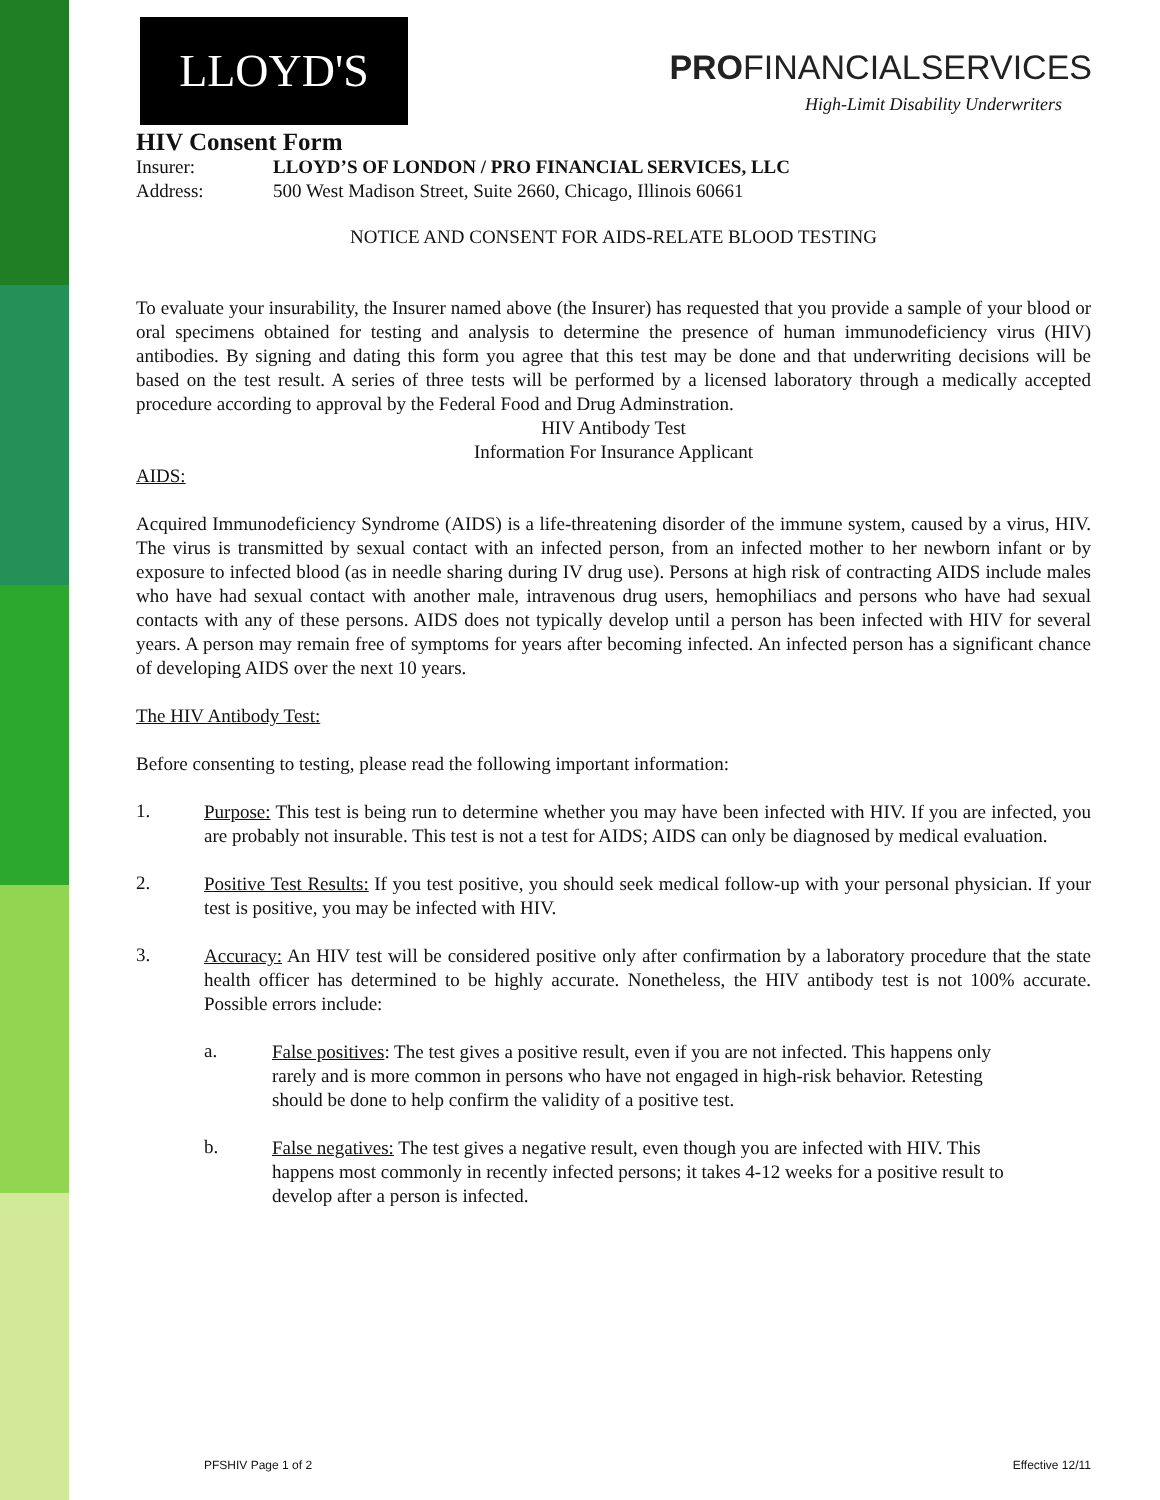LLOYD'S PROFINANCIALSERVICES
High-Limit Disability Underwriters
HIV Consent Form
Insurer: LLOYD’S OF LONDON / PRO FINANCIAL SERVICES, LLC
Address: 500 West Madison Street, Suite 2660, Chicago, Illinois 60661
NOTICE AND CONSENT FOR AIDS-RELATE BLOOD TESTING
To evaluate your insurability, the Insurer named above (the Insurer) has requested that you provide a sample of your blood or oral specimens obtained for testing and analysis to determine the presence of human immunodeficiency virus (HIV) antibodies. By signing and dating this form you agree that this test may be done and that underwriting decisions will be based on the test result. A series of three tests will be performed by a licensed laboratory through a medically accepted procedure according to approval by the Federal Food and Drug Adminstration.
HIV Antibody Test
Information For Insurance Applicant
AIDS:
Acquired Immunodeficiency Syndrome (AIDS) is a life-threatening disorder of the immune system, caused by a virus, HIV. The virus is transmitted by sexual contact with an infected person, from an infected mother to her newborn infant or by exposure to infected blood (as in needle sharing during IV drug use). Persons at high risk of contracting AIDS include males who have had sexual contact with another male, intravenous drug users, hemophiliacs and persons who have had sexual contacts with any of these persons. AIDS does not typically develop until a person has been infected with HIV for several years. A person may remain free of symptoms for years after becoming infected. An infected person has a significant chance of developing AIDS over the next 10 years.
The HIV Antibody Test:
Before consenting to testing, please read the following important information:
1.
Purpose: This test is being run to determine whether you may have been infected with HIV. If you are infected, you are probably not insurable. This test is not a test for AIDS; AIDS can only be diagnosed by medical evaluation.
2.
Positive Test Results: If you test positive, you should seek medical follow-up with your personal physician. If your test is positive, you may be infected with HIV.
3.
Accuracy: An HIV test will be considered positive only after confirmation by a laboratory procedure that the state health officer has determined to be highly accurate. Nonetheless, the HIV antibody test is not 100% accurate. Possible errors include:
a.
False positives: The test gives a positive result, even if you are not infected. This happens only rarely and is more common in persons who have not engaged in high-risk behavior. Retesting should be done to help confirm the validity of a positive test.
b.
False negatives: The test gives a negative result, even though you are infected with HIV. This happens most commonly in recently infected persons; it takes 4-12 weeks for a positive result to develop after a person is infected.
PFSHIV Page 1 of 2 Effective 12/11